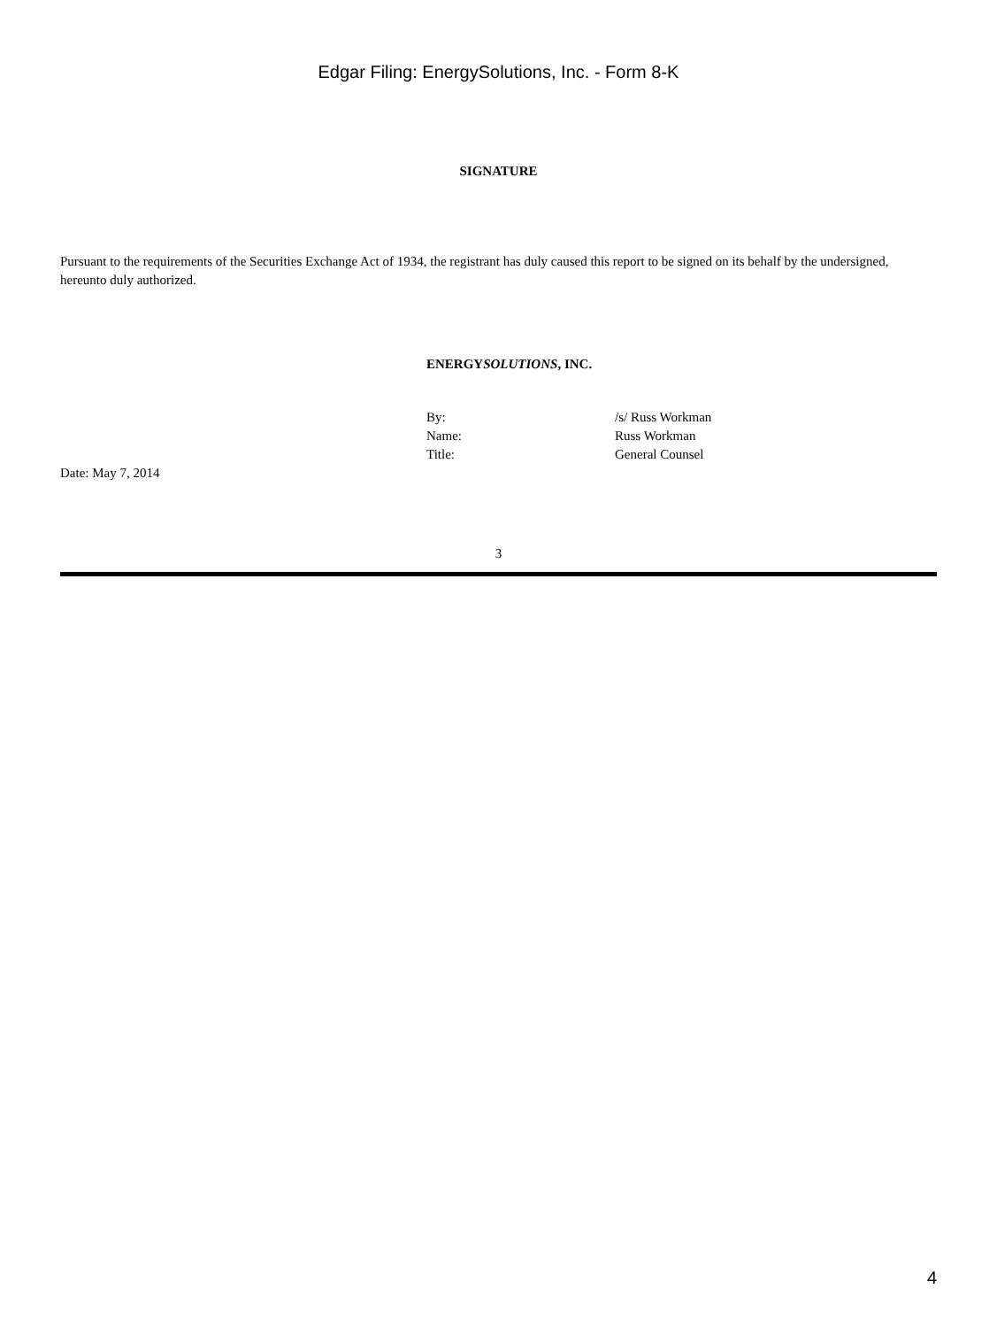Edgar Filing: EnergySolutions, Inc. - Form 8-K
SIGNATURE
Pursuant to the requirements of the Securities Exchange Act of 1934, the registrant has duly caused this report to be signed on its behalf by the undersigned, hereunto duly authorized.
ENERGYSOLUTIONS, INC.
| By: | /s/ Russ Workman |
| Name: | Russ Workman |
| Title: | General Counsel |
Date: May 7, 2014
3
4